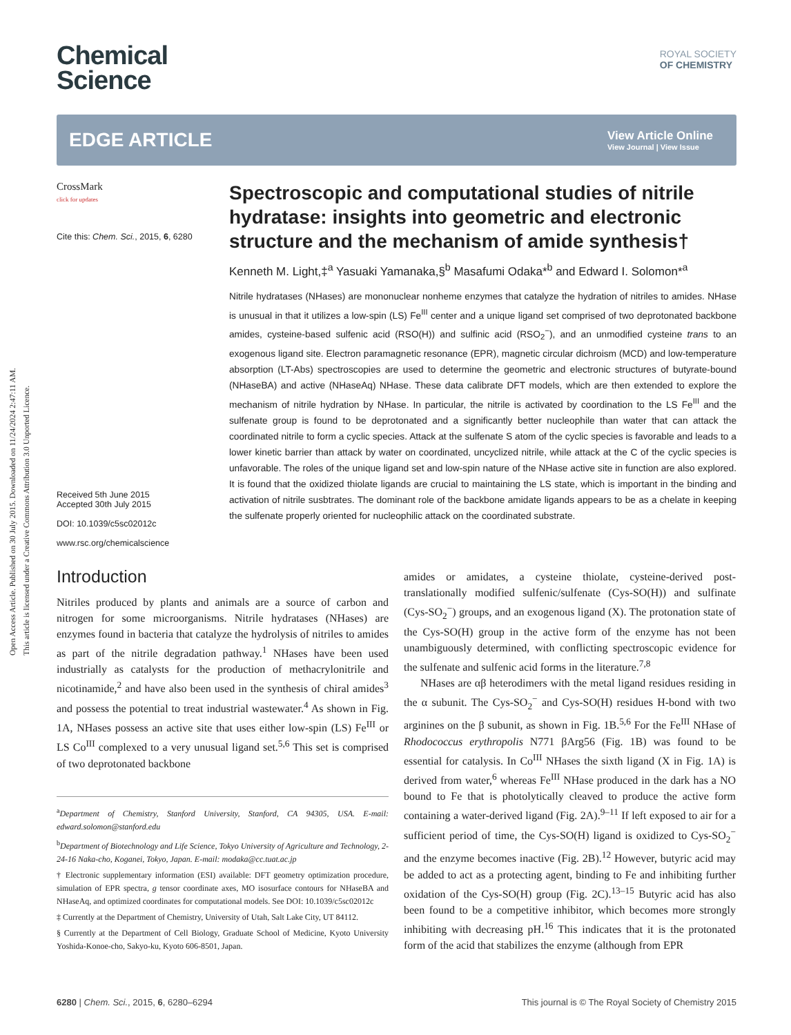Open Access Article. Published on 30 July 2015. Downloaded on 11/24/2024 2:47:11 AM.
This article is licensed under a Creative Commons Attribution 3.0 Unported Licence.
Chemical
Science
ROYAL SOCIETY
OF CHEMISTRY
EDGE ARTICLE
View Article Online
View Journal | View Issue
CrossMark
click for updates
Cite this: Chem. Sci., 2015, 6, 6280
Received 5th June 2015
Accepted 30th July 2015
DOI: 10.1039/c5sc02012c
www.rsc.org/chemicalscience
Spectroscopic and computational studies of nitrile hydratase: insights into geometric and electronic structure and the mechanism of amide synthesis†
Kenneth M. Light,‡<sup>a</sup> Yasuaki Yamanaka,§<sup>b</sup> Masafumi Odaka*<sup>b</sup> and Edward I. Solomon*<sup>a</sup>
Nitrile hydratases (NHases) are mononuclear nonheme enzymes that catalyze the hydration of nitriles to amides. NHase is unusual in that it utilizes a low-spin (LS) Fe<sup>III</sup> center and a unique ligand set comprised of two deprotonated backbone amides, cysteine-based sulfenic acid (RSO(H)) and sulfinic acid (RSO<sub>2</sub><sup>−</sup>), and an unmodified cysteine trans to an exogenous ligand site. Electron paramagnetic resonance (EPR), magnetic circular dichroism (MCD) and low-temperature absorption (LT-Abs) spectroscopies are used to determine the geometric and electronic structures of butyrate-bound (NHaseBA) and active (NHaseAq) NHase. These data calibrate DFT models, which are then extended to explore the mechanism of nitrile hydration by NHase. In particular, the nitrile is activated by coordination to the LS Fe<sup>III</sup> and the sulfenate group is found to be deprotonated and a significantly better nucleophile than water that can attack the coordinated nitrile to form a cyclic species. Attack at the sulfenate S atom of the cyclic species is favorable and leads to a lower kinetic barrier than attack by water on coordinated, uncyclized nitrile, while attack at the C of the cyclic species is unfavorable. The roles of the unique ligand set and low-spin nature of the NHase active site in function are also explored. It is found that the oxidized thiolate ligands are crucial to maintaining the LS state, which is important in the binding and activation of nitrile susbtrates. The dominant role of the backbone amidate ligands appears to be as a chelate in keeping the sulfenate properly oriented for nucleophilic attack on the coordinated substrate.
Introduction
Nitriles produced by plants and animals are a source of carbon and nitrogen for some microorganisms. Nitrile hydratases (NHases) are enzymes found in bacteria that catalyze the hydrolysis of nitriles to amides as part of the nitrile degradation pathway.<sup>1</sup> NHases have been used industrially as catalysts for the production of methacrylonitrile and nicotinamide,<sup>2</sup> and have also been used in the synthesis of chiral amides<sup>3</sup> and possess the potential to treat industrial wastewater.<sup>4</sup> As shown in Fig. 1A, NHases possess an active site that uses either low-spin (LS) Fe<sup>III</sup> or LS Co<sup>III</sup> complexed to a very unusual ligand set.<sup>5,6</sup> This set is comprised of two deprotonated backbone
<sup>a</sup> Department of Chemistry, Stanford University, Stanford, CA 94305, USA. E-mail: edward.solomon@stanford.edu
<sup>b</sup> Department of Biotechnology and Life Science, Tokyo University of Agriculture and Technology, 2-24-16 Naka-cho, Koganei, Tokyo, Japan. E-mail: modaka@cc.tuat.ac.jp
† Electronic supplementary information (ESI) available: DFT geometry optimization procedure, simulation of EPR spectra, g tensor coordinate axes, MO isosurface contours for NHaseBA and NHaseAq, and optimized coordinates for computational models. See DOI: 10.1039/c5sc02012c
‡ Currently at the Department of Chemistry, University of Utah, Salt Lake City, UT 84112.
§ Currently at the Department of Cell Biology, Graduate School of Medicine, Kyoto University Yoshida-Konoe-cho, Sakyo-ku, Kyoto 606-8501, Japan.
amides or amidates, a cysteine thiolate, cysteine-derived post-translationally modified sulfenic/sulfenate (Cys-SO(H)) and sulfinate (Cys-SO<sub>2</sub><sup>−</sup>) groups, and an exogenous ligand (X). The protonation state of the Cys-SO(H) group in the active form of the enzyme has not been unambiguously determined, with conflicting spectroscopic evidence for the sulfenate and sulfenic acid forms in the literature.<sup>7,8</sup>
NHases are αβ heterodimers with the metal ligand residues residing in the α subunit. The Cys-SO<sub>2</sub><sup>−</sup> and Cys-SO(H) residues H-bond with two arginines on the β subunit, as shown in Fig. 1B.<sup>5,6</sup> For the Fe<sup>III</sup> NHase of Rhodococcus erythropolis N771 βArg56 (Fig. 1B) was found to be essential for catalysis. In Co<sup>III</sup> NHases the sixth ligand (X in Fig. 1A) is derived from water,<sup>6</sup> whereas Fe<sup>III</sup> NHase produced in the dark has a NO bound to Fe that is photolytically cleaved to produce the active form containing a water-derived ligand (Fig. 2A).<sup>9–11</sup> If left exposed to air for a sufficient period of time, the Cys-SO(H) ligand is oxidized to Cys-SO<sub>2</sub><sup>−</sup> and the enzyme becomes inactive (Fig. 2B).<sup>12</sup> However, butyric acid may be added to act as a protecting agent, binding to Fe and inhibiting further oxidation of the Cys-SO(H) group (Fig. 2C).<sup>13–15</sup> Butyric acid has also been found to be a competitive inhibitor, which becomes more strongly inhibiting with decreasing pH.<sup>16</sup> This indicates that it is the protonated form of the acid that stabilizes the enzyme (although from EPR
6280 | Chem. Sci., 2015, 6, 6280–6294 This journal is © The Royal Society of Chemistry 2015